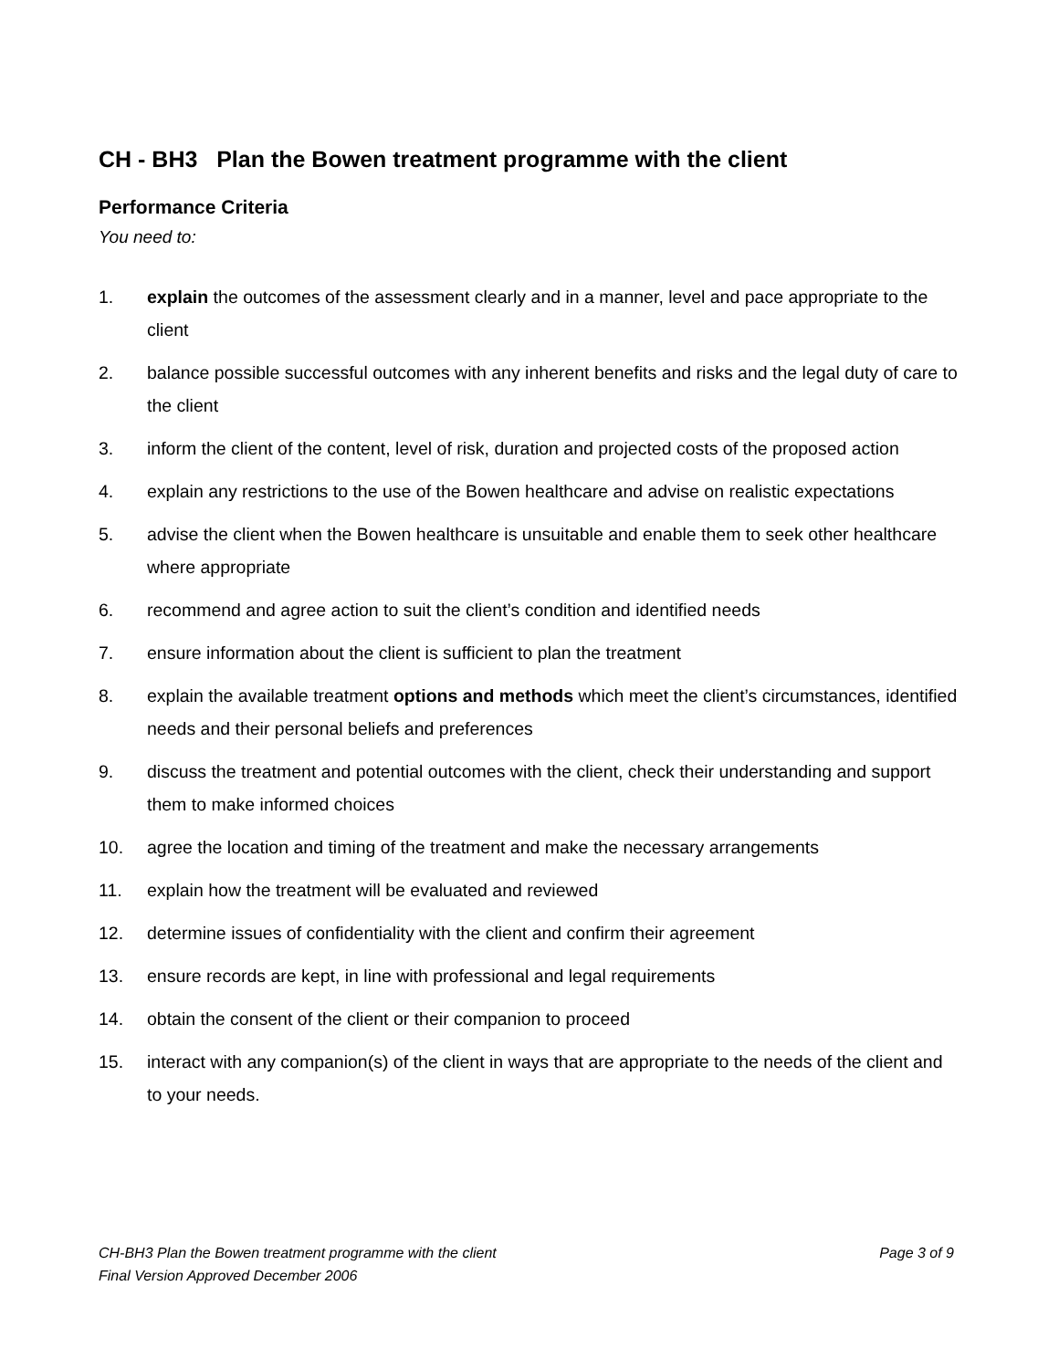CH - BH3 Plan the Bowen treatment programme with the client
Performance Criteria
You need to:
1. explain the outcomes of the assessment clearly and in a manner, level and pace appropriate to the client
2. balance possible successful outcomes with any inherent benefits and risks and the legal duty of care to the client
3. inform the client of the content, level of risk, duration and projected costs of the proposed action
4. explain any restrictions to the use of the Bowen healthcare and advise on realistic expectations
5. advise the client when the Bowen healthcare is unsuitable and enable them to seek other healthcare where appropriate
6. recommend and agree action to suit the client’s condition and identified needs
7. ensure information about the client is sufficient to plan the treatment
8. explain the available treatment options and methods which meet the client’s circumstances, identified needs and their personal beliefs and preferences
9. discuss the treatment and potential outcomes with the client, check their understanding and support them to make informed choices
10. agree the location and timing of the treatment and make the necessary arrangements
11. explain how the treatment will be evaluated and reviewed
12. determine issues of confidentiality with the client and confirm their agreement
13. ensure records are kept, in line with professional and legal requirements
14. obtain the consent of the client or their companion to proceed
15. interact with any companion(s) of the client in ways that are appropriate to the needs of the client and to your needs.
CH-BH3 Plan the Bowen treatment programme with the client Page 3 of 9
Final Version Approved December 2006